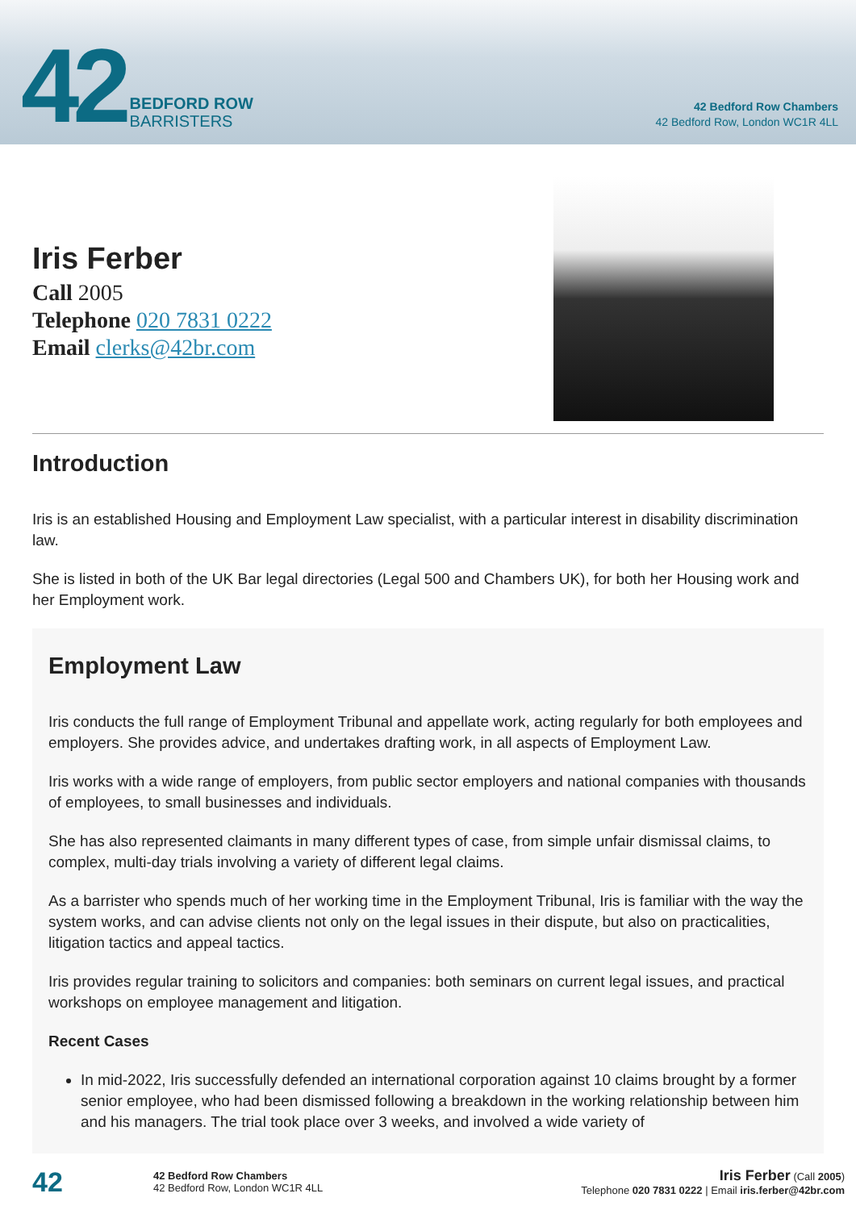42 BEDFORD ROW
BARRISTERS
42 Bedford Row Chambers
42 Bedford Row, London WC1R 4LL
Iris Ferber
Call 2005
Telephone 020 7831 0222
Email clerks@42br.com
Introduction
Iris is an established Housing and Employment Law specialist, with a particular interest in disability discrimination law.
She is listed in both of the UK Bar legal directories (Legal 500 and Chambers UK), for both her Housing work and her Employment work.
Employment Law
Iris conducts the full range of Employment Tribunal and appellate work, acting regularly for both employees and employers. She provides advice, and undertakes drafting work, in all aspects of Employment Law.
Iris works with a wide range of employers, from public sector employers and national companies with thousands of employees, to small businesses and individuals.
She has also represented claimants in many different types of case, from simple unfair dismissal claims, to complex, multi-day trials involving a variety of different legal claims.
As a barrister who spends much of her working time in the Employment Tribunal, Iris is familiar with the way the system works, and can advise clients not only on the legal issues in their dispute, but also on practicalities, litigation tactics and appeal tactics.
Iris provides regular training to solicitors and companies: both seminars on current legal issues, and practical workshops on employee management and litigation.
Recent Cases
In mid-2022, Iris successfully defended an international corporation against 10 claims brought by a former senior employee, who had been dismissed following a breakdown in the working relationship between him and his managers. The trial took place over 3 weeks, and involved a wide variety of
42
42 Bedford Row Chambers
42 Bedford Row, London WC1R 4LL
Iris Ferber (Call 2005)
Telephone 020 7831 0222 | Email iris.ferber@42br.com